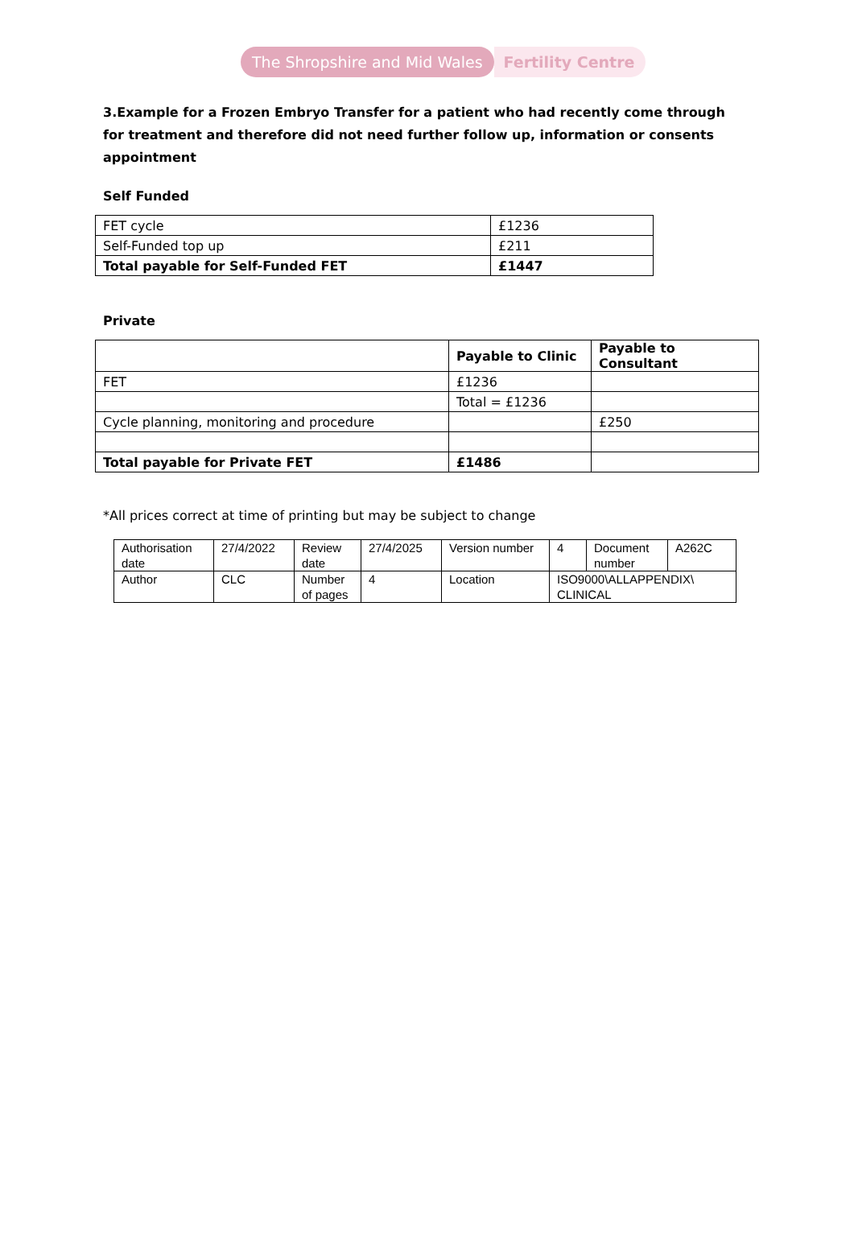The Shropshire and Mid Wales Fertility Centre
3.Example for a Frozen Embryo Transfer for a patient who had recently come through for treatment and therefore did not need further follow up, information or consents appointment
Self Funded
| FET cycle | £1236 |
| Self-Funded top up | £211 |
| Total payable for Self-Funded FET | £1447 |
Private
| | Payable to Clinic | Payable to Consultant |
| --- | --- | --- |
| FET | £1236 | |
| | Total = £1236 | |
| Cycle planning, monitoring and procedure | | £250 |
| Total payable for Private FET | £1486 | |
*All prices correct at time of printing but may be subject to change
| Authorisation date | 27/4/2022 | Review date | 27/4/2025 | Version number | 4 | Document number | A262C |
| Author | CLC | Number of pages | 4 | Location | ISO9000\ALLAPPENDIX\ CLINICAL | | |